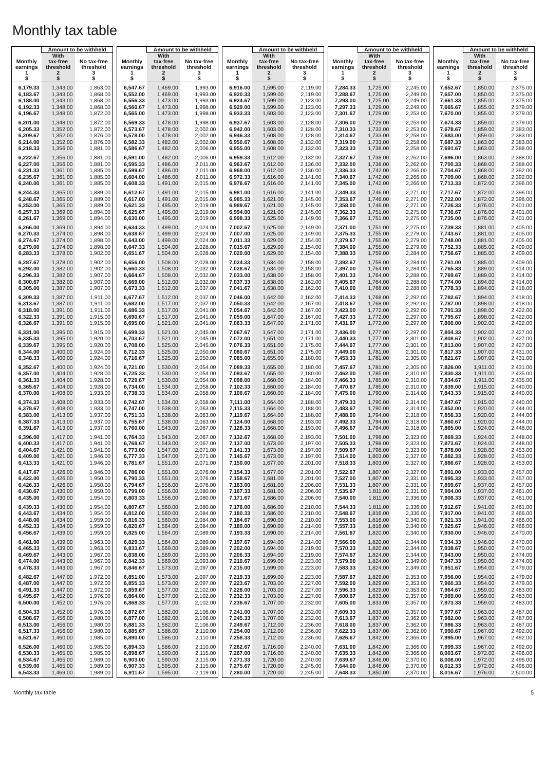Monthly tax table
| | Amount to be withheld | |
| --- | --- | --- |
| | With | |
| Monthly earnings | tax-free threshold | No tax-free threshold |
| 1 | 2 | 3 |
| $ | $ | $ |
| 6,179.33 | 1,343.00 | 1,863.00 |
| 6,183.67 | 1,343.00 | 1,868.00 |
| 6,188.00 | 1,343.00 | 1,868.00 |
| 6,192.33 | 1,348.00 | 1,868.00 |
| 6,196.67 | 1,348.00 | 1,872.00 |
| 6,201.00 | 1,348.00 | 1,872.00 |
| 6,205.33 | 1,352.00 | 1,872.00 |
| 6,209.67 | 1,352.00 | 1,876.00 |
| 6,214.00 | 1,352.00 | 1,876.00 |
| 6,218.33 | 1,356.00 | 1,881.00 |
| 6,222.67 | 1,356.00 | 1,881.00 |
| 6,227.00 | 1,356.00 | 1,881.00 |
| 6,231.33 | 1,361.00 | 1,885.00 |
| 6,235.67 | 1,361.00 | 1,885.00 |
| 6,240.00 | 1,361.00 | 1,885.00 |
| 6,244.33 | 1,365.00 | 1,889.00 |
| 6,248.67 | 1,365.00 | 1,889.00 |
| 6,253.00 | 1,365.00 | 1,889.00 |
| 6,257.33 | 1,369.00 | 1,894.00 |
| 6,261.67 | 1,369.00 | 1,894.00 |
| 6,266.00 | 1,369.00 | 1,894.00 |
| 6,270.33 | 1,374.00 | 1,898.00 |
| 6,274.67 | 1,374.00 | 1,898.00 |
| 6,279.00 | 1,374.00 | 1,898.00 |
| 6,283.33 | 1,378.00 | 1,902.00 |
| 6,287.67 | 1,378.00 | 1,902.00 |
| 6,292.00 | 1,382.00 | 1,902.00 |
| 6,296.33 | 1,382.00 | 1,907.00 |
| 6,300.67 | 1,382.00 | 1,907.00 |
| 6,305.00 | 1,387.00 | 1,907.00 |
| 6,309.33 | 1,387.00 | 1,911.00 |
| 6,313.67 | 1,387.00 | 1,911.00 |
| 6,318.00 | 1,391.00 | 1,911.00 |
| 6,322.33 | 1,391.00 | 1,915.00 |
| 6,326.67 | 1,391.00 | 1,915.00 |
| 6,331.00 | 1,395.00 | 1,915.00 |
| 6,335.33 | 1,395.00 | 1,920.00 |
| 6,339.67 | 1,395.00 | 1,920.00 |
| 6,344.00 | 1,400.00 | 1,924.00 |
| 6,348.33 | 1,400.00 | 1,924.00 |
| 6,352.67 | 1,400.00 | 1,924.00 |
| 6,357.00 | 1,404.00 | 1,928.00 |
| 6,361.33 | 1,404.00 | 1,928.00 |
| 6,365.67 | 1,404.00 | 1,928.00 |
| 6,370.00 | 1,408.00 | 1,933.00 |
| 6,374.33 | 1,408.00 | 1,933.00 |
| 6,378.67 | 1,408.00 | 1,933.00 |
| 6,383.00 | 1,413.00 | 1,937.00 |
| 6,387.33 | 1,413.00 | 1,937.00 |
| 6,391.67 | 1,413.00 | 1,937.00 |
| 6,396.00 | 1,417.00 | 1,941.00 |
| 6,400.33 | 1,417.00 | 1,941.00 |
| 6,404.67 | 1,421.00 | 1,941.00 |
| 6,409.00 | 1,421.00 | 1,946.00 |
| 6,413.33 | 1,421.00 | 1,946.00 |
| 6,417.67 | 1,426.00 | 1,946.00 |
| 6,422.00 | 1,426.00 | 1,950.00 |
| 6,426.33 | 1,426.00 | 1,950.00 |
| 6,430.67 | 1,430.00 | 1,950.00 |
| 6,435.00 | 1,430.00 | 1,954.00 |
| 6,439.33 | 1,430.00 | 1,954.00 |
| 6,443.67 | 1,434.00 | 1,954.00 |
| 6,448.00 | 1,434.00 | 1,959.00 |
| 6,452.33 | 1,434.00 | 1,959.00 |
| 6,456.67 | 1,439.00 | 1,959.00 |
| 6,461.00 | 1,439.00 | 1,963.00 |
| 6,465.33 | 1,439.00 | 1,963.00 |
| 6,469.67 | 1,443.00 | 1,967.00 |
| 6,474.00 | 1,443.00 | 1,967.00 |
| 6,478.33 | 1,443.00 | 1,967.00 |
| 6,482.67 | 1,447.00 | 1,972.00 |
| 6,487.00 | 1,447.00 | 1,972.00 |
| 6,491.33 | 1,447.00 | 1,972.00 |
| 6,495.67 | 1,452.00 | 1,976.00 |
| 6,500.00 | 1,452.00 | 1,976.00 |
| 6,504.33 | 1,452.00 | 1,976.00 |
| 6,508.67 | 1,456.00 | 1,980.00 |
| 6,513.00 | 1,456.00 | 1,980.00 |
| 6,517.33 | 1,456.00 | 1,980.00 |
| 6,521.67 | 1,460.00 | 1,985.00 |
| 6,526.00 | 1,460.00 | 1,985.00 |
| 6,530.33 | 1,465.00 | 1,985.00 |
| 6,534.67 | 1,465.00 | 1,989.00 |
| 6,539.00 | 1,465.00 | 1,989.00 |
| 6,543.33 | 1,469.00 | 1,989.00 |
| | Amount to be withheld | |
| --- | --- | --- |
| | With | |
| Monthly earnings | tax-free threshold | No tax-free threshold |
| 1 | 2 | 3 |
| $ | $ | $ |
| 6,547.67 | 1,469.00 | 1,993.00 |
| 6,552.00 | 1,469.00 | 1,993.00 |
| 6,556.33 | 1,473.00 | 1,993.00 |
| 6,560.67 | 1,473.00 | 1,998.00 |
| 6,565.00 | 1,473.00 | 1,998.00 |
| 6,569.33 | 1,478.00 | 1,998.00 |
| 6,573.67 | 1,478.00 | 2,002.00 |
| 6,578.00 | 1,478.00 | 2,002.00 |
| 6,582.33 | 1,482.00 | 2,002.00 |
| 6,586.67 | 1,482.00 | 2,006.00 |
| 6,591.00 | 1,482.00 | 2,006.00 |
| 6,595.33 | 1,486.00 | 2,011.00 |
| 6,599.67 | 1,486.00 | 2,011.00 |
| 6,604.00 | 1,486.00 | 2,011.00 |
| 6,608.33 | 1,491.00 | 2,015.00 |
| 6,612.67 | 1,491.00 | 2,015.00 |
| 6,617.00 | 1,491.00 | 2,015.00 |
| 6,621.33 | 1,495.00 | 2,019.00 |
| 6,625.67 | 1,495.00 | 2,019.00 |
| 6,630.00 | 1,495.00 | 2,019.00 |
| 6,634.33 | 1,499.00 | 2,024.00 |
| 6,638.67 | 1,499.00 | 2,024.00 |
| 6,643.00 | 1,499.00 | 2,024.00 |
| 6,647.33 | 1,504.00 | 2,028.00 |
| 6,651.67 | 1,504.00 | 2,028.00 |
| 6,656.00 | 1,508.00 | 2,028.00 |
| 6,660.33 | 1,508.00 | 2,032.00 |
| 6,664.67 | 1,508.00 | 2,032.00 |
| 6,669.00 | 1,512.00 | 2,032.00 |
| 6,673.33 | 1,512.00 | 2,037.00 |
| 6,677.67 | 1,512.00 | 2,037.00 |
| 6,682.00 | 1,517.00 | 2,037.00 |
| 6,686.33 | 1,517.00 | 2,041.00 |
| 6,690.67 | 1,517.00 | 2,041.00 |
| 6,695.00 | 1,521.00 | 2,041.00 |
| 6,699.33 | 1,521.00 | 2,045.00 |
| 6,703.67 | 1,521.00 | 2,045.00 |
| 6,708.00 | 1,525.00 | 2,045.00 |
| 6,712.33 | 1,525.00 | 2,050.00 |
| 6,716.67 | 1,525.00 | 2,050.00 |
| 6,721.00 | 1,530.00 | 2,054.00 |
| 6,725.33 | 1,530.00 | 2,054.00 |
| 6,729.67 | 1,530.00 | 2,054.00 |
| 6,734.00 | 1,534.00 | 2,058.00 |
| 6,738.33 | 1,534.00 | 2,058.00 |
| 6,742.67 | 1,534.00 | 2,058.00 |
| 6,747.00 | 1,538.00 | 2,063.00 |
| 6,751.33 | 1,538.00 | 2,063.00 |
| 6,755.67 | 1,538.00 | 2,063.00 |
| 6,760.00 | 1,543.00 | 2,067.00 |
| 6,764.33 | 1,543.00 | 2,067.00 |
| 6,768.67 | 1,543.00 | 2,067.00 |
| 6,773.00 | 1,547.00 | 2,071.00 |
| 6,777.33 | 1,547.00 | 2,071.00 |
| 6,781.67 | 1,551.00 | 2,071.00 |
| 6,786.00 | 1,551.00 | 2,076.00 |
| 6,790.33 | 1,551.00 | 2,076.00 |
| 6,794.67 | 1,556.00 | 2,076.00 |
| 6,799.00 | 1,556.00 | 2,080.00 |
| 6,803.33 | 1,556.00 | 2,080.00 |
| 6,807.67 | 1,560.00 | 2,080.00 |
| 6,812.00 | 1,560.00 | 2,084.00 |
| 6,816.33 | 1,560.00 | 2,084.00 |
| 6,820.67 | 1,564.00 | 2,084.00 |
| 6,825.00 | 1,564.00 | 2,089.00 |
| 6,829.33 | 1,564.00 | 2,089.00 |
| 6,833.67 | 1,569.00 | 2,089.00 |
| 6,838.00 | 1,569.00 | 2,093.00 |
| 6,842.33 | 1,569.00 | 2,093.00 |
| 6,846.67 | 1,573.00 | 2,097.00 |
| 6,851.00 | 1,573.00 | 2,097.00 |
| 6,855.33 | 1,573.00 | 2,097.00 |
| 6,859.67 | 1,577.00 | 2,102.00 |
| 6,864.00 | 1,577.00 | 2,102.00 |
| 6,868.33 | 1,577.00 | 2,102.00 |
| 6,872.67 | 1,582.00 | 2,106.00 |
| 6,877.00 | 1,582.00 | 2,106.00 |
| 6,881.33 | 1,582.00 | 2,106.00 |
| 6,885.67 | 1,586.00 | 2,110.00 |
| 6,890.00 | 1,586.00 | 2,110.00 |
| 6,894.33 | 1,586.00 | 2,110.00 |
| 6,898.67 | 1,590.00 | 2,115.00 |
| 6,903.00 | 1,590.00 | 2,115.00 |
| 6,907.33 | 1,595.00 | 2,115.00 |
| 6,911.67 | 1,595.00 | 2,119.00 |
| | Amount to be withheld | |
| --- | --- | --- |
| | With | |
| Monthly earnings | tax-free threshold | No tax-free threshold |
| 1 | 2 | 3 |
| $ | $ | $ |
| 6,916.00 | 1,595.00 | 2,119.00 |
| 6,920.33 | 1,599.00 | 2,119.00 |
| 6,924.67 | 1,599.00 | 2,123.00 |
| 6,929.00 | 1,599.00 | 2,123.00 |
| 6,933.33 | 1,603.00 | 2,123.00 |
| 6,937.67 | 1,603.00 | 2,128.00 |
| 6,942.00 | 1,603.00 | 2,128.00 |
| 6,946.33 | 1,608.00 | 2,128.00 |
| 6,950.67 | 1,608.00 | 2,132.00 |
| 6,955.00 | 1,608.00 | 2,132.00 |
| 6,959.33 | 1,612.00 | 2,132.00 |
| 6,963.67 | 1,612.00 | 2,136.00 |
| 6,968.00 | 1,612.00 | 2,136.00 |
| 6,972.33 | 1,616.00 | 2,141.00 |
| 6,976.67 | 1,616.00 | 2,141.00 |
| 6,981.00 | 1,616.00 | 2,141.00 |
| 6,985.33 | 1,621.00 | 2,145.00 |
| 6,989.67 | 1,621.00 | 2,145.00 |
| 6,994.00 | 1,621.00 | 2,145.00 |
| 6,998.33 | 1,625.00 | 2,149.00 |
| 7,002.67 | 1,625.00 | 2,149.00 |
| 7,007.00 | 1,625.00 | 2,149.00 |
| 7,011.33 | 1,629.00 | 2,154.00 |
| 7,015.67 | 1,629.00 | 2,154.00 |
| 7,020.00 | 1,629.00 | 2,154.00 |
| 7,024.33 | 1,634.00 | 2,158.00 |
| 7,028.67 | 1,634.00 | 2,158.00 |
| 7,033.00 | 1,638.00 | 2,158.00 |
| 7,037.33 | 1,638.00 | 2,162.00 |
| 7,041.67 | 1,638.00 | 2,162.00 |
| 7,046.00 | 1,642.00 | 2,162.00 |
| 7,050.33 | 1,642.00 | 2,167.00 |
| 7,054.67 | 1,642.00 | 2,167.00 |
| 7,059.00 | 1,647.00 | 2,167.00 |
| 7,063.33 | 1,647.00 | 2,171.00 |
| 7,067.67 | 1,647.00 | 2,171.00 |
| 7,072.00 | 1,651.00 | 2,171.00 |
| 7,076.33 | 1,651.00 | 2,175.00 |
| 7,080.67 | 1,651.00 | 2,175.00 |
| 7,085.00 | 1,655.00 | 2,180.00 |
| 7,089.33 | 1,655.00 | 2,180.00 |
| 7,093.67 | 1,655.00 | 2,180.00 |
| 7,098.00 | 1,660.00 | 2,184.00 |
| 7,102.33 | 1,660.00 | 2,184.00 |
| 7,106.67 | 1,660.00 | 2,184.00 |
| 7,111.00 | 1,664.00 | 2,188.00 |
| 7,115.33 | 1,664.00 | 2,188.00 |
| 7,119.67 | 1,664.00 | 2,188.00 |
| 7,124.00 | 1,668.00 | 2,193.00 |
| 7,128.33 | 1,668.00 | 2,193.00 |
| 7,132.67 | 1,668.00 | 2,193.00 |
| 7,137.00 | 1,673.00 | 2,197.00 |
| 7,141.33 | 1,673.00 | 2,197.00 |
| 7,145.67 | 1,673.00 | 2,197.00 |
| 7,150.00 | 1,677.00 | 2,201.00 |
| 7,154.33 | 1,677.00 | 2,201.00 |
| 7,158.67 | 1,681.00 | 2,201.00 |
| 7,163.00 | 1,681.00 | 2,206.00 |
| 7,167.33 | 1,681.00 | 2,206.00 |
| 7,171.67 | 1,686.00 | 2,206.00 |
| 7,176.00 | 1,686.00 | 2,210.00 |
| 7,180.33 | 1,686.00 | 2,210.00 |
| 7,184.67 | 1,690.00 | 2,210.00 |
| 7,189.00 | 1,690.00 | 2,214.00 |
| 7,193.33 | 1,690.00 | 2,214.00 |
| 7,197.67 | 1,694.00 | 2,214.00 |
| 7,202.00 | 1,694.00 | 2,219.00 |
| 7,206.33 | 1,694.00 | 2,219.00 |
| 7,210.67 | 1,699.00 | 2,223.00 |
| 7,215.00 | 1,699.00 | 2,223.00 |
| 7,219.33 | 1,699.00 | 2,223.00 |
| 7,223.67 | 1,703.00 | 2,227.00 |
| 7,228.00 | 1,703.00 | 2,227.00 |
| 7,232.33 | 1,703.00 | 2,227.00 |
| 7,236.67 | 1,707.00 | 2,232.00 |
| 7,241.00 | 1,707.00 | 2,232.00 |
| 7,245.33 | 1,707.00 | 2,232.00 |
| 7,249.67 | 1,712.00 | 2,236.00 |
| 7,254.00 | 1,712.00 | 2,236.00 |
| 7,258.33 | 1,712.00 | 2,236.00 |
| 7,262.67 | 1,716.00 | 2,240.00 |
| 7,267.00 | 1,716.00 | 2,240.00 |
| 7,271.33 | 1,720.00 | 2,240.00 |
| 7,275.67 | 1,720.00 | 2,245.00 |
| 7,280.00 | 1,720.00 | 2,245.00 |
| | Amount to be withheld | |
| --- | --- | --- |
| | With | |
| Monthly earnings | tax-free threshold | No tax-free threshold |
| 1 | 2 | 3 |
| $ | $ | $ |
| 7,284.33 | 1,725.00 | 2,245.00 |
| 7,288.67 | 1,725.00 | 2,249.00 |
| 7,293.00 | 1,725.00 | 2,249.00 |
| 7,297.33 | 1,729.00 | 2,249.00 |
| 7,301.67 | 1,729.00 | 2,253.00 |
| 7,306.00 | 1,729.00 | 2,253.00 |
| 7,310.33 | 1,733.00 | 2,253.00 |
| 7,314.67 | 1,733.00 | 2,258.00 |
| 7,319.00 | 1,733.00 | 2,258.00 |
| 7,323.33 | 1,738.00 | 2,258.00 |
| 7,327.67 | 1,738.00 | 2,262.00 |
| 7,332.00 | 1,738.00 | 2,262.00 |
| 7,336.33 | 1,742.00 | 2,266.00 |
| 7,340.67 | 1,742.00 | 2,266.00 |
| 7,345.00 | 1,742.00 | 2,266.00 |
| 7,349.33 | 1,746.00 | 2,271.00 |
| 7,353.67 | 1,746.00 | 2,271.00 |
| 7,358.00 | 1,746.00 | 2,271.00 |
| 7,362.33 | 1,751.00 | 2,275.00 |
| 7,366.67 | 1,751.00 | 2,275.00 |
| 7,371.00 | 1,751.00 | 2,275.00 |
| 7,375.33 | 1,755.00 | 2,279.00 |
| 7,379.67 | 1,755.00 | 2,279.00 |
| 7,384.00 | 1,755.00 | 2,279.00 |
| 7,388.33 | 1,759.00 | 2,284.00 |
| 7,392.67 | 1,759.00 | 2,284.00 |
| 7,397.00 | 1,764.00 | 2,284.00 |
| 7,401.33 | 1,764.00 | 2,288.00 |
| 7,405.67 | 1,764.00 | 2,288.00 |
| 7,410.00 | 1,768.00 | 2,288.00 |
| 7,414.33 | 1,768.00 | 2,292.00 |
| 7,418.67 | 1,768.00 | 2,292.00 |
| 7,423.00 | 1,772.00 | 2,292.00 |
| 7,427.33 | 1,772.00 | 2,297.00 |
| 7,431.67 | 1,772.00 | 2,297.00 |
| 7,436.00 | 1,777.00 | 2,297.00 |
| 7,440.33 | 1,777.00 | 2,301.00 |
| 7,444.67 | 1,777.00 | 2,301.00 |
| 7,449.00 | 1,781.00 | 2,301.00 |
| 7,453.33 | 1,781.00 | 2,305.00 |
| 7,457.67 | 1,781.00 | 2,305.00 |
| 7,462.00 | 1,785.00 | 2,310.00 |
| 7,466.33 | 1,785.00 | 2,310.00 |
| 7,470.67 | 1,785.00 | 2,310.00 |
| 7,475.00 | 1,790.00 | 2,314.00 |
| 7,479.33 | 1,790.00 | 2,314.00 |
| 7,483.67 | 1,790.00 | 2,314.00 |
| 7,488.00 | 1,794.00 | 2,318.00 |
| 7,492.33 | 1,794.00 | 2,318.00 |
| 7,496.67 | 1,794.00 | 2,318.00 |
| 7,501.00 | 1,798.00 | 2,323.00 |
| 7,505.33 | 1,798.00 | 2,323.00 |
| 7,509.67 | 1,798.00 | 2,323.00 |
| 7,514.00 | 1,803.00 | 2,327.00 |
| 7,518.33 | 1,803.00 | 2,327.00 |
| 7,522.67 | 1,807.00 | 2,327.00 |
| 7,527.00 | 1,807.00 | 2,331.00 |
| 7,531.33 | 1,807.00 | 2,331.00 |
| 7,535.67 | 1,811.00 | 2,331.00 |
| 7,540.00 | 1,811.00 | 2,336.00 |
| 7,544.33 | 1,811.00 | 2,336.00 |
| 7,548.67 | 1,816.00 | 2,336.00 |
| 7,553.00 | 1,816.00 | 2,340.00 |
| 7,557.33 | 1,816.00 | 2,340.00 |
| 7,561.67 | 1,820.00 | 2,340.00 |
| 7,566.00 | 1,820.00 | 2,344.00 |
| 7,570.33 | 1,820.00 | 2,344.00 |
| 7,574.67 | 1,824.00 | 2,344.00 |
| 7,579.00 | 1,824.00 | 2,349.00 |
| 7,583.33 | 1,824.00 | 2,349.00 |
| 7,587.67 | 1,829.00 | 2,353.00 |
| 7,592.00 | 1,829.00 | 2,353.00 |
| 7,596.33 | 1,829.00 | 2,353.00 |
| 7,600.67 | 1,833.00 | 2,357.00 |
| 7,605.00 | 1,833.00 | 2,357.00 |
| 7,609.33 | 1,833.00 | 2,357.00 |
| 7,613.67 | 1,837.00 | 2,362.00 |
| 7,618.00 | 1,837.00 | 2,362.00 |
| 7,622.33 | 1,837.00 | 2,362.00 |
| 7,626.67 | 1,842.00 | 2,366.00 |
| 7,631.00 | 1,842.00 | 2,366.00 |
| 7,635.33 | 1,842.00 | 2,366.00 |
| 7,639.67 | 1,846.00 | 2,370.00 |
| 7,644.00 | 1,846.00 | 2,370.00 |
| 7,648.33 | 1,850.00 | 2,370.00 |
| | Amount to be withheld | |
| --- | --- | --- |
| | With | |
| Monthly earnings | tax-free threshold | No tax-free threshold |
| 1 | 2 | 3 |
| $ | $ | $ |
| 7,652.67 | 1,850.00 | 2,375.00 |
| 7,657.00 | 1,850.00 | 2,375.00 |
| 7,661.33 | 1,855.00 | 2,375.00 |
| 7,665.67 | 1,855.00 | 2,379.00 |
| 7,670.00 | 1,855.00 | 2,379.00 |
| 7,674.33 | 1,859.00 | 2,379.00 |
| 7,678.67 | 1,859.00 | 2,383.00 |
| 7,683.00 | 1,859.00 | 2,383.00 |
| 7,687.33 | 1,863.00 | 2,383.00 |
| 7,691.67 | 1,863.00 | 2,388.00 |
| 7,696.00 | 1,863.00 | 2,388.00 |
| 7,700.33 | 1,868.00 | 2,388.00 |
| 7,704.67 | 1,868.00 | 2,392.00 |
| 7,709.00 | 1,868.00 | 2,392.00 |
| 7,713.33 | 1,872.00 | 2,396.00 |
| 7,717.67 | 1,872.00 | 2,396.00 |
| 7,722.00 | 1,872.00 | 2,396.00 |
| 7,726.33 | 1,876.00 | 2,401.00 |
| 7,730.67 | 1,876.00 | 2,401.00 |
| 7,735.00 | 1,876.00 | 2,401.00 |
| 7,739.33 | 1,881.00 | 2,405.00 |
| 7,743.67 | 1,881.00 | 2,405.00 |
| 7,748.00 | 1,881.00 | 2,405.00 |
| 7,752.33 | 1,885.00 | 2,409.00 |
| 7,756.67 | 1,885.00 | 2,409.00 |
| 7,761.00 | 1,885.00 | 2,409.00 |
| 7,765.33 | 1,889.00 | 2,414.00 |
| 7,769.67 | 1,889.00 | 2,414.00 |
| 7,774.00 | 1,894.00 | 2,414.00 |
| 7,778.33 | 1,894.00 | 2,418.00 |
| 7,782.67 | 1,894.00 | 2,418.00 |
| 7,787.00 | 1,898.00 | 2,418.00 |
| 7,791.33 | 1,898.00 | 2,422.00 |
| 7,795.67 | 1,898.00 | 2,422.00 |
| 7,800.00 | 1,902.00 | 2,422.00 |
| 7,804.33 | 1,902.00 | 2,427.00 |
| 7,808.67 | 1,902.00 | 2,427.00 |
| 7,813.00 | 1,907.00 | 2,427.00 |
| 7,817.33 | 1,907.00 | 2,431.00 |
| 7,821.67 | 1,907.00 | 2,431.00 |
| 7,826.00 | 1,911.00 | 2,431.00 |
| 7,830.33 | 1,911.00 | 2,435.00 |
| 7,834.67 | 1,911.00 | 2,435.00 |
| 7,839.00 | 1,915.00 | 2,440.00 |
| 7,843.33 | 1,915.00 | 2,440.00 |
| 7,847.67 | 1,915.00 | 2,440.00 |
| 7,852.00 | 1,920.00 | 2,444.00 |
| 7,856.33 | 1,920.00 | 2,444.00 |
| 7,860.67 | 1,920.00 | 2,444.00 |
| 7,865.00 | 1,924.00 | 2,448.00 |
| 7,869.33 | 1,924.00 | 2,448.00 |
| 7,873.67 | 1,924.00 | 2,448.00 |
| 7,878.00 | 1,928.00 | 2,453.00 |
| 7,882.33 | 1,928.00 | 2,453.00 |
| 7,886.67 | 1,928.00 | 2,453.00 |
| 7,891.00 | 1,933.00 | 2,457.00 |
| 7,895.33 | 1,933.00 | 2,457.00 |
| 7,899.67 | 1,937.00 | 2,457.00 |
| 7,904.00 | 1,937.00 | 2,461.00 |
| 7,908.33 | 1,937.00 | 2,461.00 |
| 7,912.67 | 1,941.00 | 2,461.00 |
| 7,917.00 | 1,941.00 | 2,466.00 |
| 7,921.33 | 1,941.00 | 2,466.00 |
| 7,925.67 | 1,946.00 | 2,466.00 |
| 7,930.00 | 1,946.00 | 2,470.00 |
| 7,934.33 | 1,946.00 | 2,470.00 |
| 7,938.67 | 1,950.00 | 2,470.00 |
| 7,943.00 | 1,950.00 | 2,474.00 |
| 7,947.33 | 1,950.00 | 2,474.00 |
| 7,951.67 | 1,954.00 | 2,479.00 |
| 7,956.00 | 1,954.00 | 2,479.00 |
| 7,960.33 | 1,954.00 | 2,479.00 |
| 7,964.67 | 1,959.00 | 2,483.00 |
| 7,969.00 | 1,959.00 | 2,483.00 |
| 7,973.33 | 1,959.00 | 2,483.00 |
| 7,977.67 | 1,963.00 | 2,487.00 |
| 7,982.00 | 1,963.00 | 2,487.00 |
| 7,986.33 | 1,963.00 | 2,487.00 |
| 7,990.67 | 1,967.00 | 2,492.00 |
| 7,995.00 | 1,967.00 | 2,492.00 |
| 7,999.33 | 1,967.00 | 2,492.00 |
| 8,003.67 | 1,972.00 | 2,496.00 |
| 8,008.00 | 1,972.00 | 2,496.00 |
| 8,012.33 | 1,972.00 | 2,496.00 |
| 8,016.67 | 1,976.00 | 2,500.00 |
Monthly tax table 5